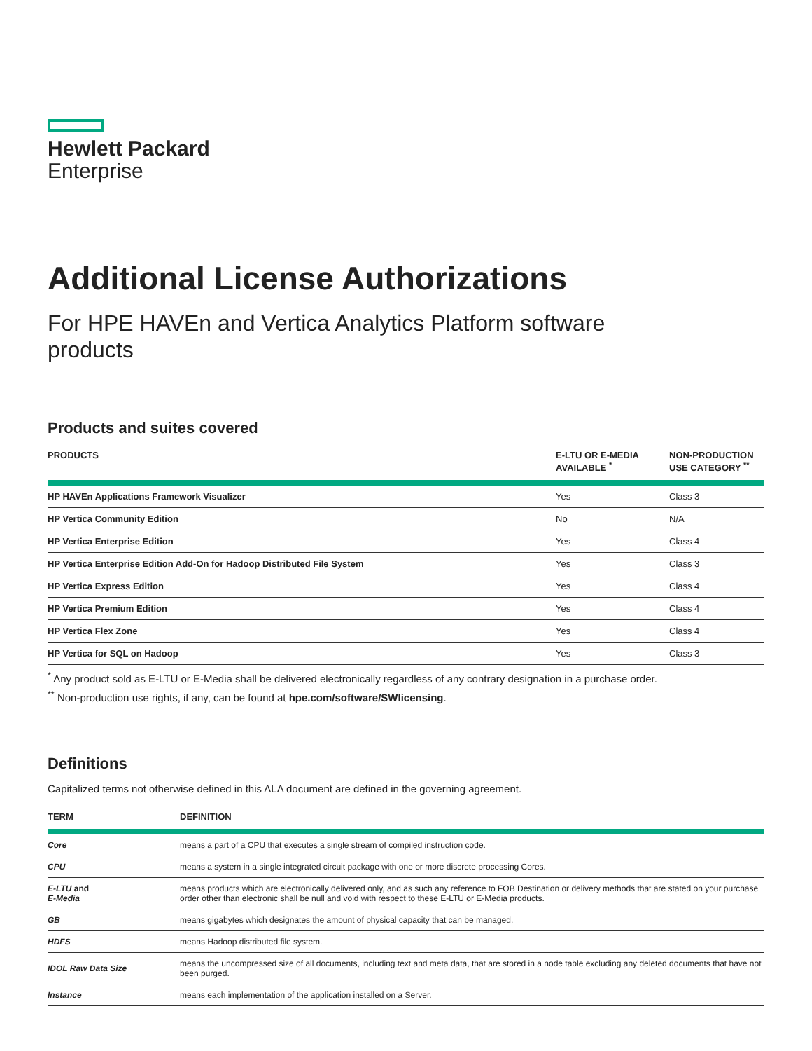Hewlett Packard
Enterprise
Additional License Authorizations
For HPE HAVEn and Vertica Analytics Platform software products
Products and suites covered
| PRODUCTS | E-LTU OR E-MEDIA AVAILABLE <sup>*</sup> | NON-PRODUCTION USE CATEGORY <sup>**</sup> |
| --- | --- | --- |
| HP HAVEn Applications Framework Visualizer | Yes | Class 3 |
| HP Vertica Community Edition | No | N/A |
| HP Vertica Enterprise Edition | Yes | Class 4 |
| HP Vertica Enterprise Edition Add-On for Hadoop Distributed File System | Yes | Class 3 |
| HP Vertica Express Edition | Yes | Class 4 |
| HP Vertica Premium Edition | Yes | Class 4 |
| HP Vertica Flex Zone | Yes | Class 4 |
| HP Vertica for SQL on Hadoop | Yes | Class 3 |
<sup>*</sup> Any product sold as E-LTU or E-Media shall be delivered electronically regardless of any contrary designation in a purchase order.
<sup>**</sup> Non-production use rights, if any, can be found at hpe.com/software/SWlicensing.
Definitions
Capitalized terms not otherwise defined in this ALA document are defined in the governing agreement.
| TERM | DEFINITION |
| --- | --- |
| Core | means a part of a CPU that executes a single stream of compiled instruction code. |
| CPU | means a system in a single integrated circuit package with one or more discrete processing Cores. |
| E-LTU and E-Media | means products which are electronically delivered only, and as such any reference to FOB Destination or delivery methods that are stated on your purchase order other than electronic shall be null and void with respect to these E-LTU or E-Media products. |
| GB | means gigabytes which designates the amount of physical capacity that can be managed. |
| HDFS | means Hadoop distributed file system. |
| IDOL Raw Data Size | means the uncompressed size of all documents, including text and meta data, that are stored in a node table excluding any deleted documents that have not been purged. |
| Instance | means each implementation of the application installed on a Server. |